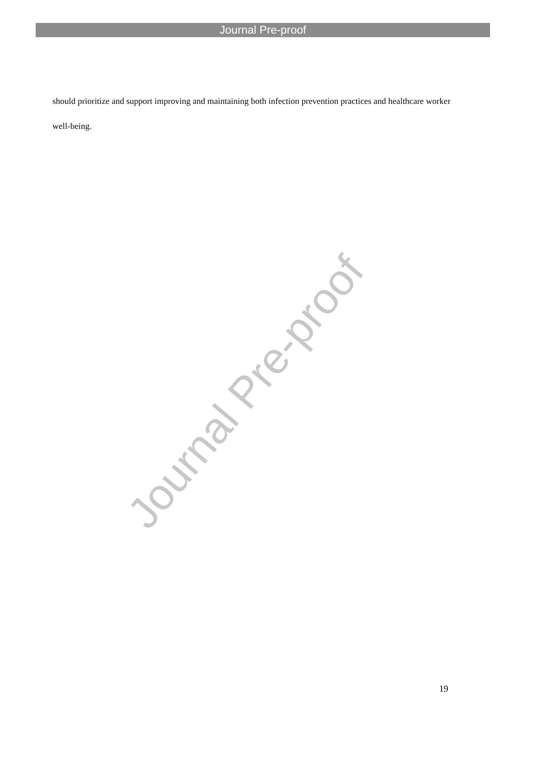Journal Pre-proof
should prioritize and support improving and maintaining both infection prevention practices and healthcare worker well-being.
Journal Pre-proof
19